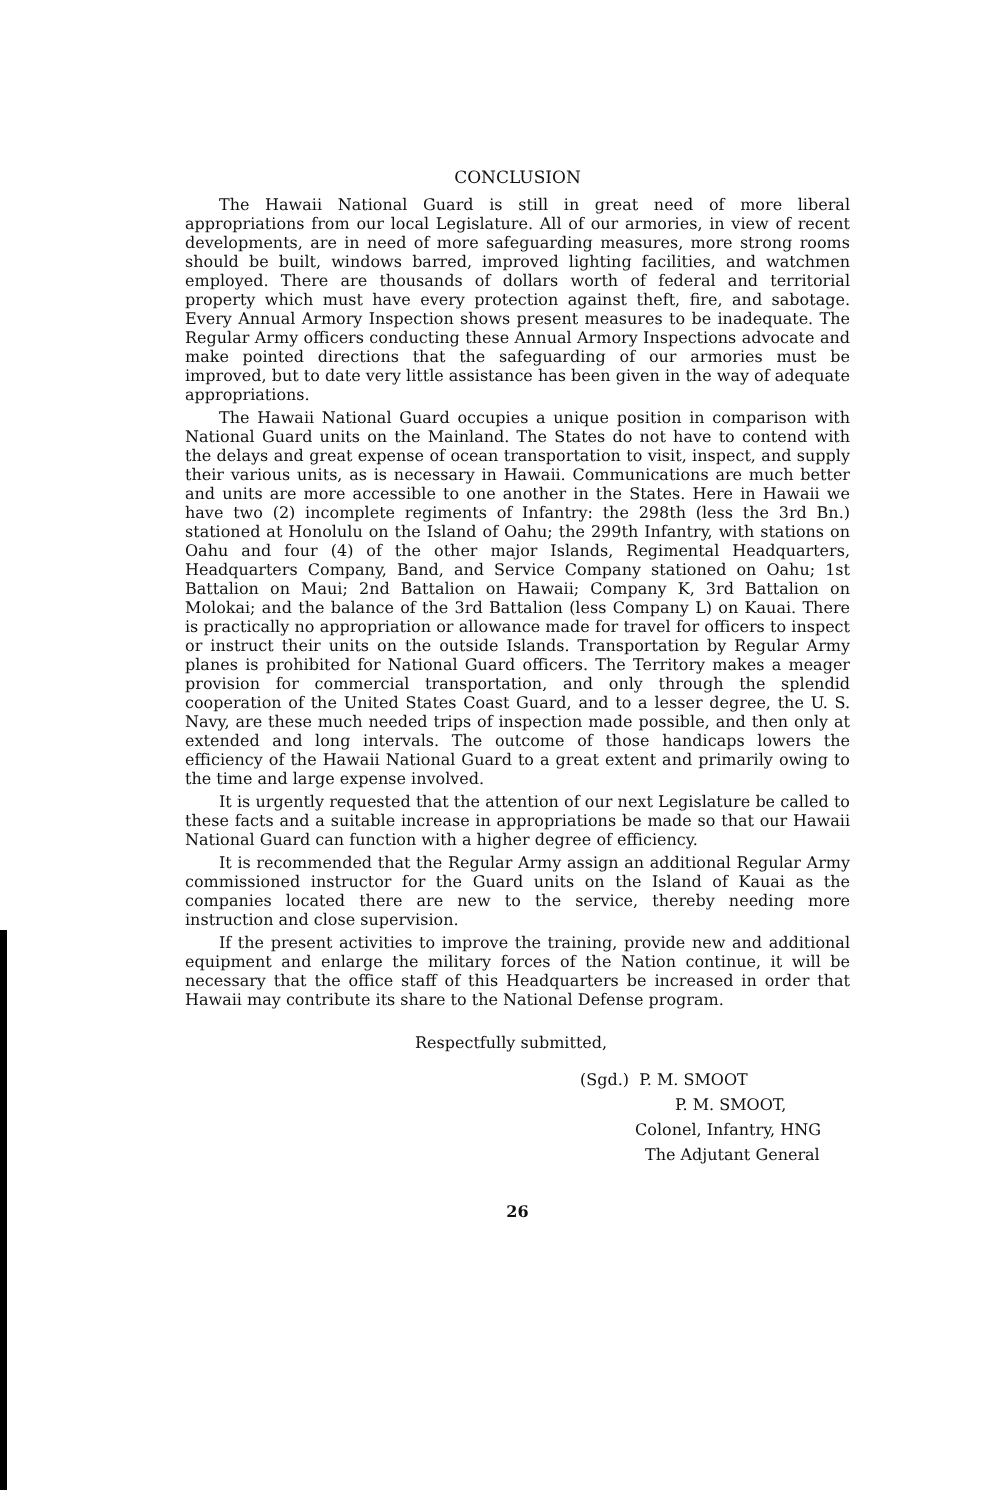CONCLUSION
The Hawaii National Guard is still in great need of more liberal appropriations from our local Legislature. All of our armories, in view of recent developments, are in need of more safeguarding measures, more strong rooms should be built, windows barred, improved lighting facilities, and watchmen employed. There are thousands of dollars worth of federal and territorial property which must have every protection against theft, fire, and sabotage. Every Annual Armory Inspection shows present measures to be inadequate. The Regular Army officers conducting these Annual Armory Inspections advocate and make pointed directions that the safeguarding of our armories must be improved, but to date very little assistance has been given in the way of adequate appropriations.
The Hawaii National Guard occupies a unique position in comparison with National Guard units on the Mainland. The States do not have to contend with the delays and great expense of ocean transportation to visit, inspect, and supply their various units, as is necessary in Hawaii. Communications are much better and units are more accessible to one another in the States. Here in Hawaii we have two (2) incomplete regiments of Infantry: the 298th (less the 3rd Bn.) stationed at Honolulu on the Island of Oahu; the 299th Infantry, with stations on Oahu and four (4) of the other major Islands, Regimental Headquarters, Headquarters Company, Band, and Service Company stationed on Oahu; 1st Battalion on Maui; 2nd Battalion on Hawaii; Company K, 3rd Battalion on Molokai; and the balance of the 3rd Battalion (less Company L) on Kauai. There is practically no appropriation or allowance made for travel for officers to inspect or instruct their units on the outside Islands. Transportation by Regular Army planes is prohibited for National Guard officers. The Territory makes a meager provision for commercial transportation, and only through the splendid cooperation of the United States Coast Guard, and to a lesser degree, the U. S. Navy, are these much needed trips of inspection made possible, and then only at extended and long intervals. The outcome of those handicaps lowers the efficiency of the Hawaii National Guard to a great extent and primarily owing to the time and large expense involved.
It is urgently requested that the attention of our next Legislature be called to these facts and a suitable increase in appropriations be made so that our Hawaii National Guard can function with a higher degree of efficiency.
It is recommended that the Regular Army assign an additional Regular Army commissioned instructor for the Guard units on the Island of Kauai as the companies located there are new to the service, thereby needing more instruction and close supervision.
If the present activities to improve the training, provide new and additional equipment and enlarge the military forces of the Nation continue, it will be necessary that the office staff of this Headquarters be increased in order that Hawaii may contribute its share to the National Defense program.
Respectfully submitted,
(Sgd.) P. M. SMOOT
P. M. SMOOT,
Colonel, Infantry, HNG
The Adjutant General
26